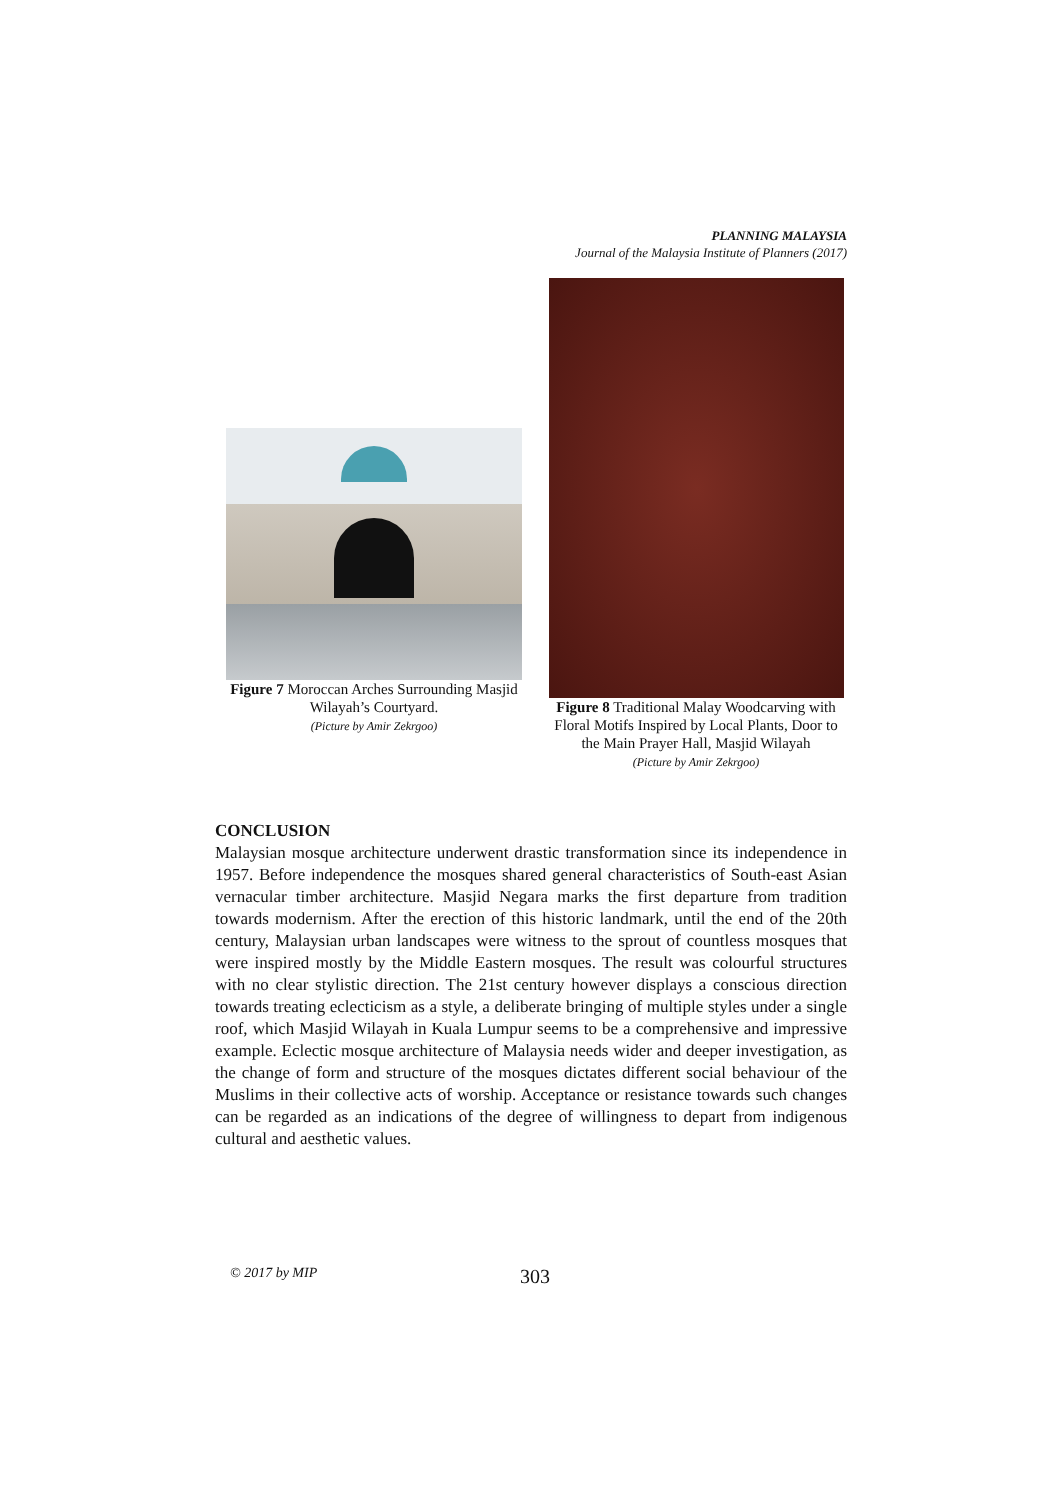PLANNING MALAYSIA
Journal of the Malaysia Institute of Planners (2017)
Figure 7 Moroccan Arches Surrounding Masjid Wilayah’s Courtyard.
(Picture by Amir Zekrgoo)
Figure 8 Traditional Malay Woodcarving with Floral Motifs Inspired by Local Plants, Door to the Main Prayer Hall, Masjid Wilayah
(Picture by Amir Zekrgoo)
CONCLUSION
Malaysian mosque architecture underwent drastic transformation since its independence in 1957. Before independence the mosques shared general characteristics of South-east Asian vernacular timber architecture. Masjid Negara marks the first departure from tradition towards modernism. After the erection of this historic landmark, until the end of the 20th century, Malaysian urban landscapes were witness to the sprout of countless mosques that were inspired mostly by the Middle Eastern mosques. The result was colourful structures with no clear stylistic direction. The 21st century however displays a conscious direction towards treating eclecticism as a style, a deliberate bringing of multiple styles under a single roof, which Masjid Wilayah in Kuala Lumpur seems to be a comprehensive and impressive example. Eclectic mosque architecture of Malaysia needs wider and deeper investigation, as the change of form and structure of the mosques dictates different social behaviour of the Muslims in their collective acts of worship. Acceptance or resistance towards such changes can be regarded as an indications of the degree of willingness to depart from indigenous cultural and aesthetic values.
© 2017 by MIP 303